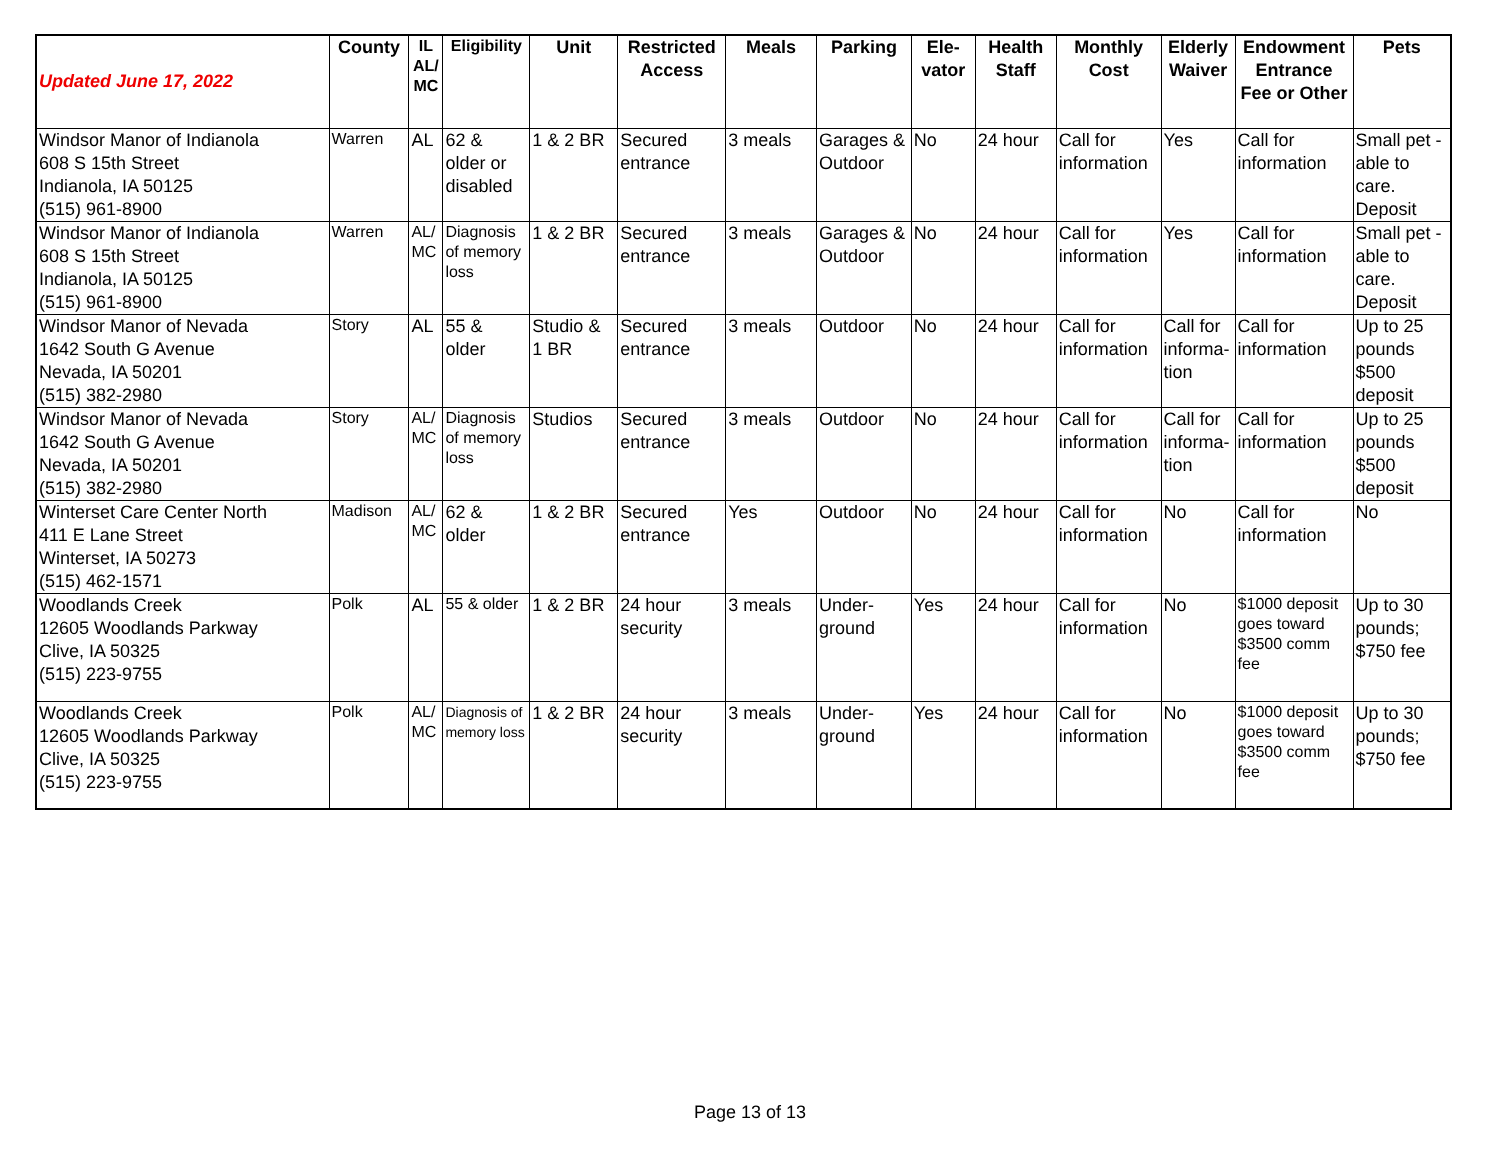| Updated June 17, 2022 | County | IL AL/ MC | Eligibility | Unit | Restricted Access | Meals | Parking | Ele- vator | Health Staff | Monthly Cost | Elderly Waiver | Endowment Entrance Fee or Other | Pets |
| --- | --- | --- | --- | --- | --- | --- | --- | --- | --- | --- | --- | --- | --- |
| Windsor Manor of Indianola 608 S 15th Street Indianola, IA 50125 (515) 961-8900 | Warren | AL | 62 & older or disabled | 1 & 2 BR | Secured entrance | 3 meals | Garages & Outdoor | No | 24 hour | Call for information | Yes | Call for information | Small pet - able to care. Deposit |
| Windsor Manor of Indianola 608 S 15th Street Indianola, IA 50125 (515) 961-8900 | Warren | AL/ MC | Diagnosis of memory loss | 1 & 2 BR | Secured entrance | 3 meals | Garages & Outdoor | No | 24 hour | Call for information | Yes | Call for information | Small pet - able to care. Deposit |
| Windsor Manor of Nevada 1642 South G Avenue Nevada, IA 50201 (515) 382-2980 | Story | AL | 55 & older | Studio & 1 BR | Secured entrance | 3 meals | Outdoor | No | 24 hour | Call for information | Call for informa-tion | Call for information | Up to 25 pounds $500 deposit |
| Windsor Manor of Nevada 1642 South G Avenue Nevada, IA 50201 (515) 382-2980 | Story | AL/ MC | Diagnosis of memory loss | Studios | Secured entrance | 3 meals | Outdoor | No | 24 hour | Call for information | Call for informa-tion | Call for information | Up to 25 pounds $500 deposit |
| Winterset Care Center North 411 E Lane Street Winterset, IA 50273 (515) 462-1571 | Madison | AL/ MC | 62 & older | 1 & 2 BR | Secured entrance | Yes | Outdoor | No | 24 hour | Call for information | No | Call for information | No |
| Woodlands Creek 12605 Woodlands Parkway Clive, IA 50325 (515) 223-9755 | Polk | AL | 55 & older | 1 & 2 BR | 24 hour security | 3 meals | Under-ground | Yes | 24 hour | Call for information | No | $1000 deposit goes toward $3500 comm fee | Up to 30 pounds; $750 fee |
| Woodlands Creek 12605 Woodlands Parkway Clive, IA 50325 (515) 223-9755 | Polk | AL/ MC | Diagnosis of memory loss | 1 & 2 BR | 24 hour security | 3 meals | Under-ground | Yes | 24 hour | Call for information | No | $1000 deposit goes toward $3500 comm fee | Up to 30 pounds; $750 fee |
Page 13 of 13